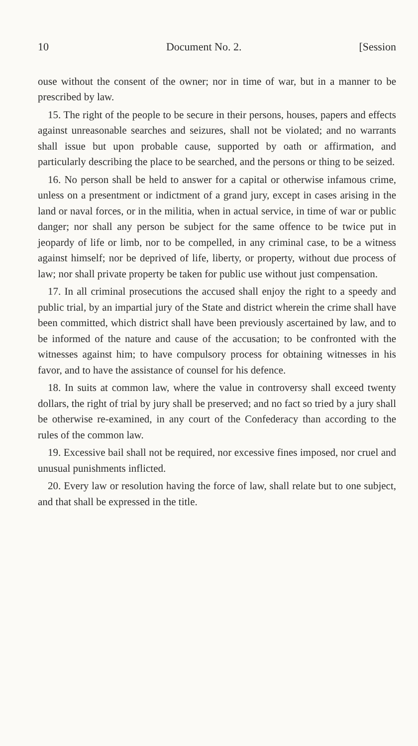10 Document No. 2. [Session
ouse without the consent of the owner; nor in time of war, but in a manner to be prescribed by law.
15. The right of the people to be secure in their persons, houses, papers and effects against unreasonable searches and seizures, shall not be violated; and no warrants shall issue but upon probable cause, supported by oath or affirmation, and particularly describing the place to be searched, and the persons or thing to be seized.
16. No person shall be held to answer for a capital or otherwise infamous crime, unless on a presentment or indictment of a grand jury, except in cases arising in the land or naval forces, or in the militia, when in actual service, in time of war or public danger; nor shall any person be subject for the same offence to be twice put in jeopardy of life or limb, nor to be compelled, in any criminal case, to be a witness against himself; nor be deprived of life, liberty, or property, without due process of law; nor shall private property be taken for public use without just compensation.
17. In all criminal prosecutions the accused shall enjoy the right to a speedy and public trial, by an impartial jury of the State and district wherein the crime shall have been committed, which district shall have been previously ascertained by law, and to be informed of the nature and cause of the accusation; to be confronted with the witnesses against him; to have compulsory process for obtaining witnesses in his favor, and to have the assistance of counsel for his defence.
18. In suits at common law, where the value in controversy shall exceed twenty dollars, the right of trial by jury shall be preserved; and no fact so tried by a jury shall be otherwise re-examined, in any court of the Confederacy than according to the rules of the common law.
19. Excessive bail shall not be required, nor excessive fines imposed, nor cruel and unusual punishments inflicted.
20. Every law or resolution having the force of law, shall relate but to one subject, and that shall be expressed in the title.